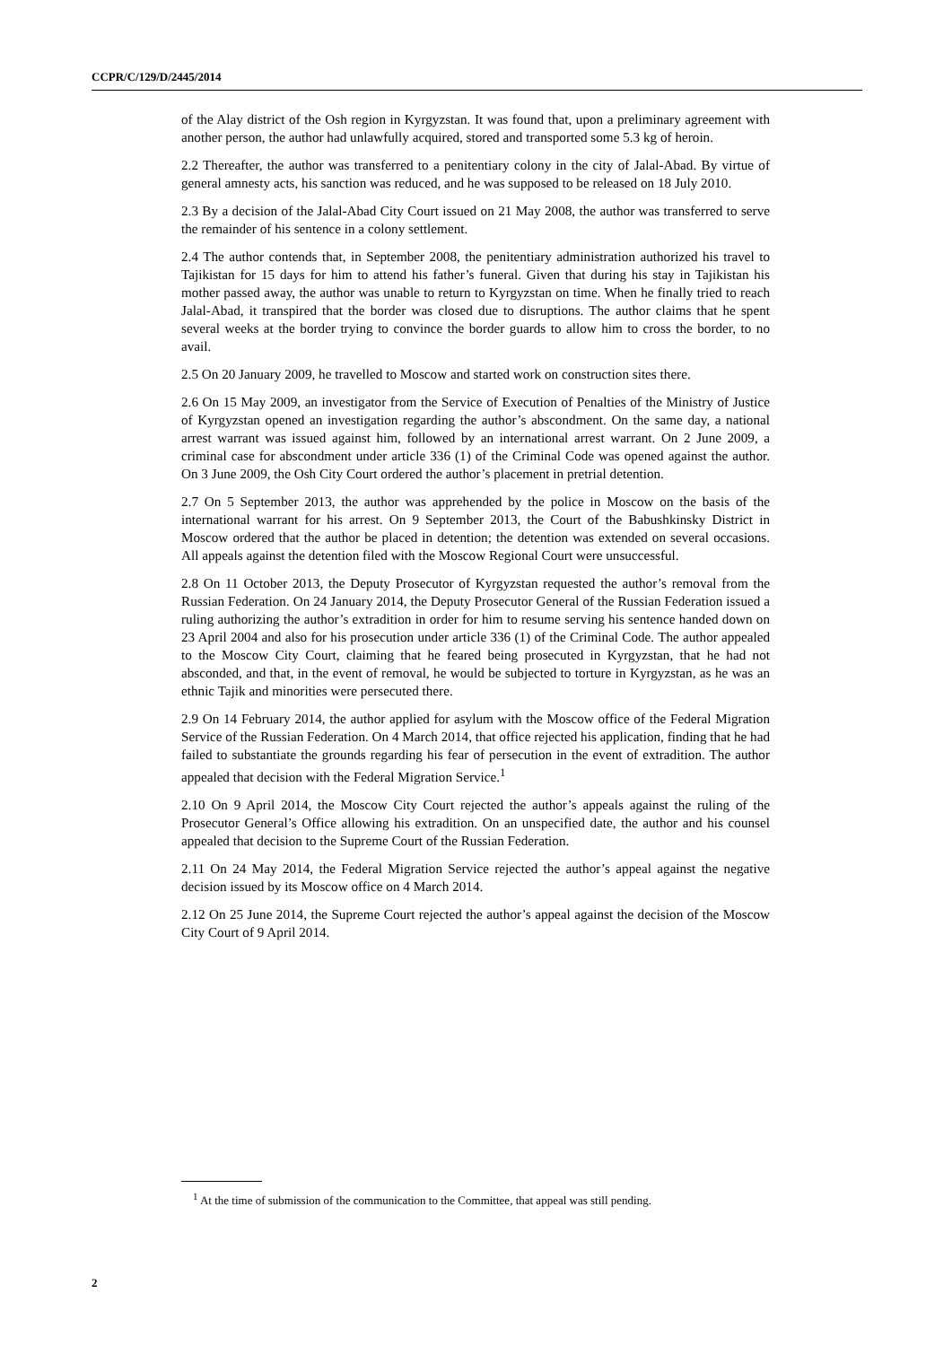CCPR/C/129/D/2445/2014
of the Alay district of the Osh region in Kyrgyzstan. It was found that, upon a preliminary agreement with another person, the author had unlawfully acquired, stored and transported some 5.3 kg of heroin.
2.2 Thereafter, the author was transferred to a penitentiary colony in the city of Jalal-Abad. By virtue of general amnesty acts, his sanction was reduced, and he was supposed to be released on 18 July 2010.
2.3 By a decision of the Jalal-Abad City Court issued on 21 May 2008, the author was transferred to serve the remainder of his sentence in a colony settlement.
2.4 The author contends that, in September 2008, the penitentiary administration authorized his travel to Tajikistan for 15 days for him to attend his father’s funeral. Given that during his stay in Tajikistan his mother passed away, the author was unable to return to Kyrgyzstan on time. When he finally tried to reach Jalal-Abad, it transpired that the border was closed due to disruptions. The author claims that he spent several weeks at the border trying to convince the border guards to allow him to cross the border, to no avail.
2.5 On 20 January 2009, he travelled to Moscow and started work on construction sites there.
2.6 On 15 May 2009, an investigator from the Service of Execution of Penalties of the Ministry of Justice of Kyrgyzstan opened an investigation regarding the author’s abscondment. On the same day, a national arrest warrant was issued against him, followed by an international arrest warrant. On 2 June 2009, a criminal case for abscondment under article 336 (1) of the Criminal Code was opened against the author. On 3 June 2009, the Osh City Court ordered the author’s placement in pretrial detention.
2.7 On 5 September 2013, the author was apprehended by the police in Moscow on the basis of the international warrant for his arrest. On 9 September 2013, the Court of the Babushkinsky District in Moscow ordered that the author be placed in detention; the detention was extended on several occasions. All appeals against the detention filed with the Moscow Regional Court were unsuccessful.
2.8 On 11 October 2013, the Deputy Prosecutor of Kyrgyzstan requested the author’s removal from the Russian Federation. On 24 January 2014, the Deputy Prosecutor General of the Russian Federation issued a ruling authorizing the author’s extradition in order for him to resume serving his sentence handed down on 23 April 2004 and also for his prosecution under article 336 (1) of the Criminal Code. The author appealed to the Moscow City Court, claiming that he feared being prosecuted in Kyrgyzstan, that he had not absconded, and that, in the event of removal, he would be subjected to torture in Kyrgyzstan, as he was an ethnic Tajik and minorities were persecuted there.
2.9 On 14 February 2014, the author applied for asylum with the Moscow office of the Federal Migration Service of the Russian Federation. On 4 March 2014, that office rejected his application, finding that he had failed to substantiate the grounds regarding his fear of persecution in the event of extradition. The author appealed that decision with the Federal Migration Service.<sup>1</sup>
2.10 On 9 April 2014, the Moscow City Court rejected the author’s appeals against the ruling of the Prosecutor General’s Office allowing his extradition. On an unspecified date, the author and his counsel appealed that decision to the Supreme Court of the Russian Federation.
2.11 On 24 May 2014, the Federal Migration Service rejected the author’s appeal against the negative decision issued by its Moscow office on 4 March 2014.
2.12 On 25 June 2014, the Supreme Court rejected the author’s appeal against the decision of the Moscow City Court of 9 April 2014.
<sup>1</sup> At the time of submission of the communication to the Committee, that appeal was still pending.
2